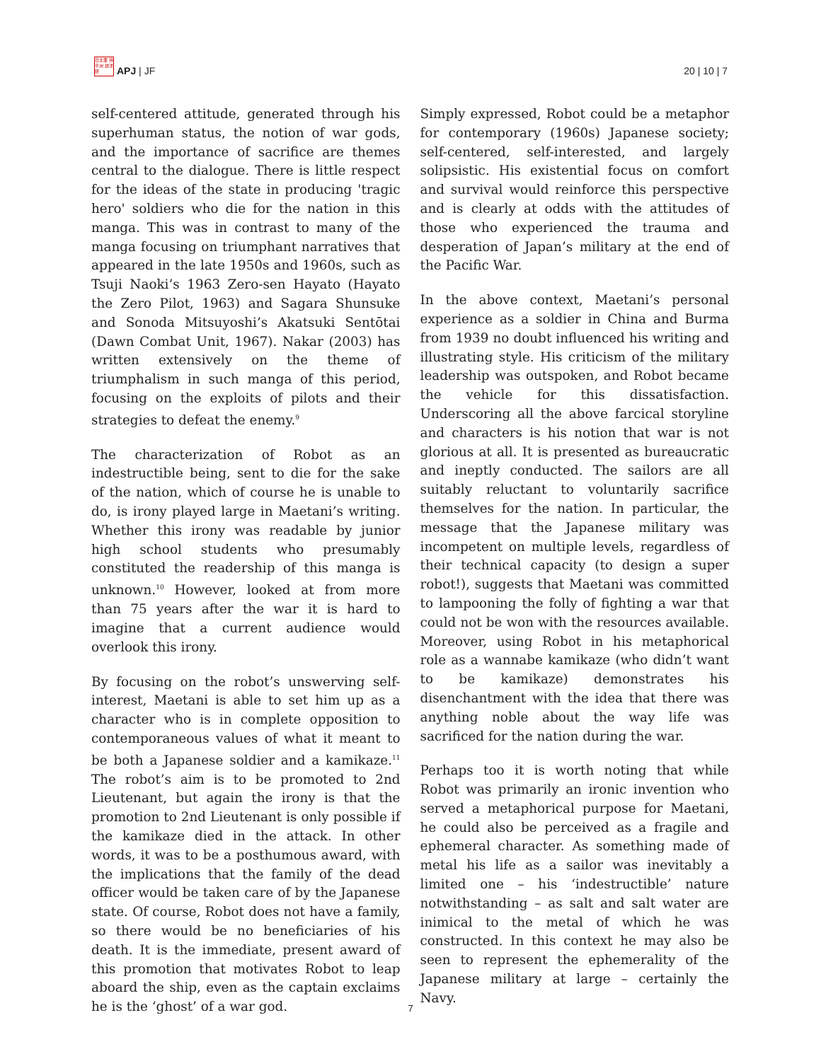日太亜 持平洲 誌洋研
APJ | JF
20 | 10 | 7
self-centered attitude, generated through his superhuman status, the notion of war gods, and the importance of sacrifice are themes central to the dialogue. There is little respect for the ideas of the state in producing 'tragic hero' soldiers who die for the nation in this manga. This was in contrast to many of the manga focusing on triumphant narratives that appeared in the late 1950s and 1960s, such as Tsuji Naoki’s 1963 Zero-sen Hayato (Hayato the Zero Pilot, 1963) and Sagara Shunsuke and Sonoda Mitsuyoshi’s Akatsuki Sentōtai (Dawn Combat Unit, 1967). Nakar (2003) has written extensively on the theme of triumphalism in such manga of this period, focusing on the exploits of pilots and their strategies to defeat the enemy.<sup>9</sup>
The characterization of Robot as an indestructible being, sent to die for the sake of the nation, which of course he is unable to do, is irony played large in Maetani’s writing. Whether this irony was readable by junior high school students who presumably constituted the readership of this manga is unknown.<sup>10</sup> However, looked at from more than 75 years after the war it is hard to imagine that a current audience would overlook this irony.
By focusing on the robot’s unswerving self-interest, Maetani is able to set him up as a character who is in complete opposition to contemporaneous values of what it meant to be both a Japanese soldier and a kamikaze.<sup>11</sup> The robot’s aim is to be promoted to 2nd Lieutenant, but again the irony is that the promotion to 2nd Lieutenant is only possible if the kamikaze died in the attack. In other words, it was to be a posthumous award, with the implications that the family of the dead officer would be taken care of by the Japanese state. Of course, Robot does not have a family, so there would be no beneficiaries of his death. It is the immediate, present award of this promotion that motivates Robot to leap aboard the ship, even as the captain exclaims he is the ‘ghost’ of a war god.
Simply expressed, Robot could be a metaphor for contemporary (1960s) Japanese society; self-centered, self-interested, and largely solipsistic. His existential focus on comfort and survival would reinforce this perspective and is clearly at odds with the attitudes of those who experienced the trauma and desperation of Japan’s military at the end of the Pacific War.
In the above context, Maetani’s personal experience as a soldier in China and Burma from 1939 no doubt influenced his writing and illustrating style. His criticism of the military leadership was outspoken, and Robot became the vehicle for this dissatisfaction. Underscoring all the above farcical storyline and characters is his notion that war is not glorious at all. It is presented as bureaucratic and ineptly conducted. The sailors are all suitably reluctant to voluntarily sacrifice themselves for the nation. In particular, the message that the Japanese military was incompetent on multiple levels, regardless of their technical capacity (to design a super robot!), suggests that Maetani was committed to lampooning the folly of fighting a war that could not be won with the resources available. Moreover, using Robot in his metaphorical role as a wannabe kamikaze (who didn’t want to be kamikaze) demonstrates his disenchantment with the idea that there was anything noble about the way life was sacrificed for the nation during the war.
Perhaps too it is worth noting that while Robot was primarily an ironic invention who served a metaphorical purpose for Maetani, he could also be perceived as a fragile and ephemeral character. As something made of metal his life as a sailor was inevitably a limited one – his ‘indestructible’ nature notwithstanding – as salt and salt water are inimical to the metal of which he was constructed. In this context he may also be seen to represent the ephemerality of the Japanese military at large – certainly the Navy.
7